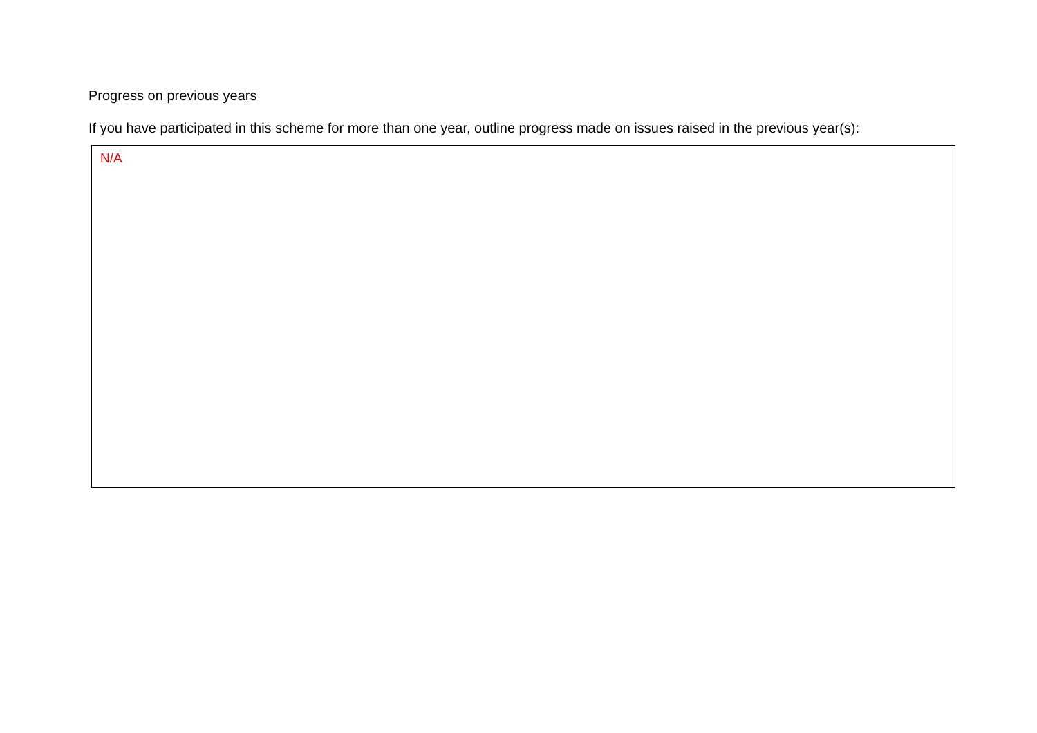Progress on previous years
If you have participated in this scheme for more than one year, outline progress made on issues raised in the previous year(s):
N/A